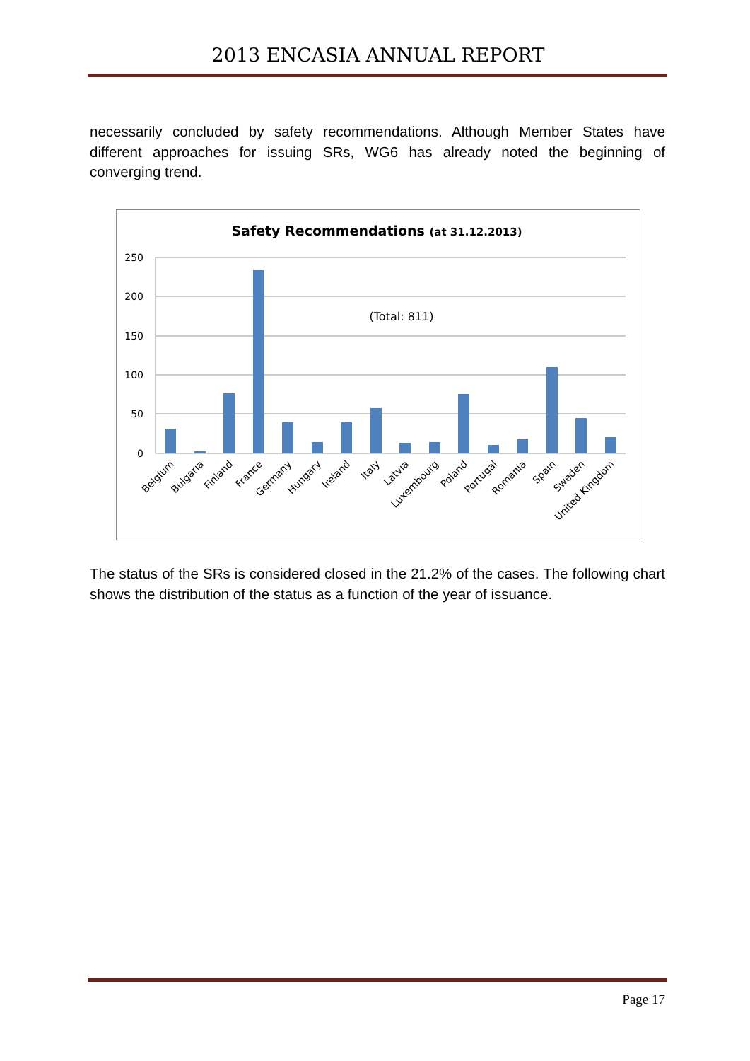2013 ENCASIA ANNUAL REPORT
necessarily concluded by safety recommendations. Although Member States have different approaches for issuing SRs, WG6 has already noted the beginning of converging trend.
Safety Recommendations (at 31.12.2013)
250
200
150
100
50
0
(Total: 811)
Belgium
Bulgaria
Finland
France
Germany
Hungary
Ireland
Italy
Latvia
Luxembourg
Poland
Portugal
Romania
Spain
Sweden
United Kingdom
The status of the SRs is considered closed in the 21.2% of the cases. The following chart shows the distribution of the status as a function of the year of issuance.
Page 17